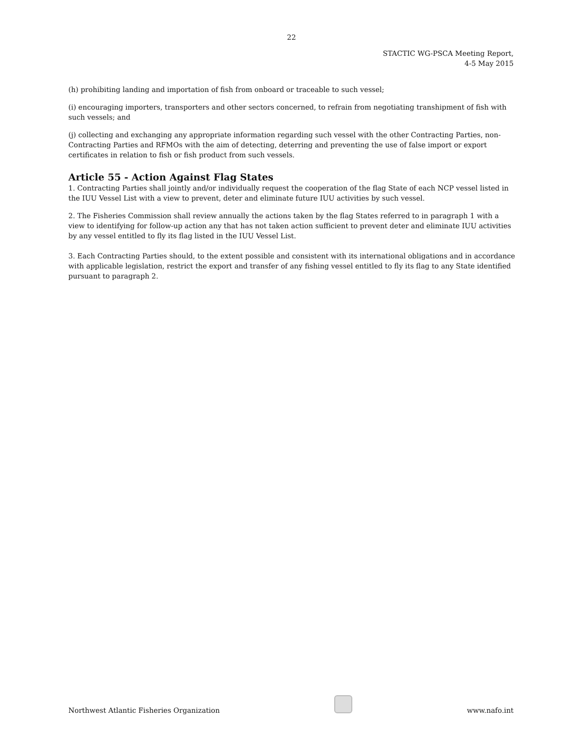22
STACTIC WG-PSCA Meeting Report,
4-5 May 2015
(h) prohibiting landing and importation of fish from onboard or traceable to such vessel;
(i) encouraging importers, transporters and other sectors concerned, to refrain from negotiating transhipment of fish with such vessels; and
(j) collecting and exchanging any appropriate information regarding such vessel with the other Contracting Parties, non-Contracting Parties and RFMOs with the aim of detecting, deterring and preventing the use of false import or export certificates in relation to fish or fish product from such vessels.
Article 55 - Action Against Flag States
1. Contracting Parties shall jointly and/or individually request the cooperation of the flag State of each NCP vessel listed in the IUU Vessel List with a view to prevent, deter and eliminate future IUU activities by such vessel.
2. The Fisheries Commission shall review annually the actions taken by the flag States referred to in paragraph 1 with a view to identifying for follow-up action any that has not taken action sufficient to prevent deter and eliminate IUU activities by any vessel entitled to fly its flag listed in the IUU Vessel List.
3. Each Contracting Parties should, to the extent possible and consistent with its international obligations and in accordance with applicable legislation, restrict the export and transfer of any fishing vessel entitled to fly its flag to any State identified pursuant to paragraph 2.
Northwest Atlantic Fisheries Organization
www.nafo.int